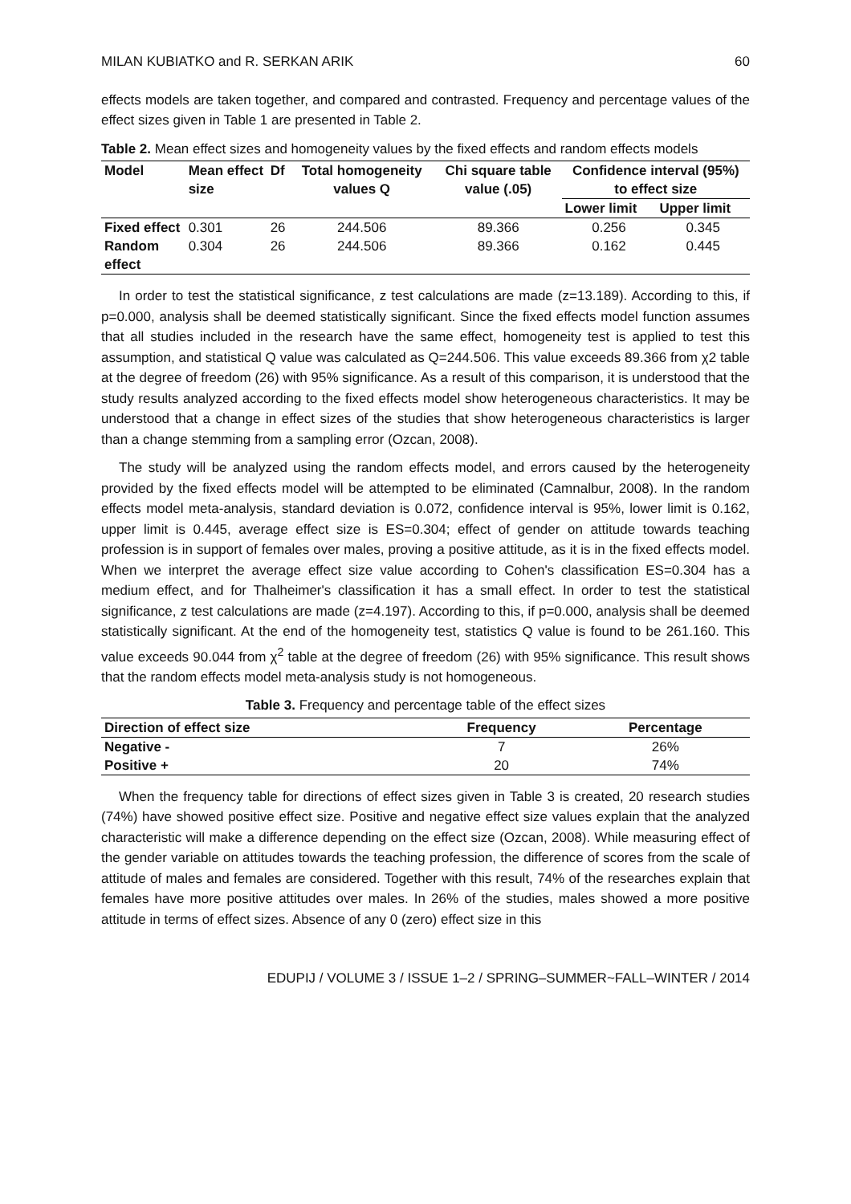MILAN KUBIATKO and R. SERKAN ARIK 60
effects models are taken together, and compared and contrasted. Frequency and percentage values of the effect sizes given in Table 1 are presented in Table 2.
Table 2. Mean effect sizes and homogeneity values by the fixed effects and random effects models
| Model | Mean effect size | Df | Total homogeneity values Q | Chi square table value (.05) | Confidence interval (95%) to effect size | |
| --- | --- | --- | --- | --- | --- | --- |
| | | | | | Lower limit | Upper limit |
| Fixed effect | 0.301 | 26 | 244.506 | 89.366 | 0.256 | 0.345 |
| Random effect | 0.304 | 26 | 244.506 | 89.366 | 0.162 | 0.445 |
In order to test the statistical significance, z test calculations are made (z=13.189). According to this, if p=0.000, analysis shall be deemed statistically significant. Since the fixed effects model function assumes that all studies included in the research have the same effect, homogeneity test is applied to test this assumption, and statistical Q value was calculated as Q=244.506. This value exceeds 89.366 from χ2 table at the degree of freedom (26) with 95% significance. As a result of this comparison, it is understood that the study results analyzed according to the fixed effects model show heterogeneous characteristics. It may be understood that a change in effect sizes of the studies that show heterogeneous characteristics is larger than a change stemming from a sampling error (Ozcan, 2008).
The study will be analyzed using the random effects model, and errors caused by the heterogeneity provided by the fixed effects model will be attempted to be eliminated (Camnalbur, 2008). In the random effects model meta-analysis, standard deviation is 0.072, confidence interval is 95%, lower limit is 0.162, upper limit is 0.445, average effect size is ES=0.304; effect of gender on attitude towards teaching profession is in support of females over males, proving a positive attitude, as it is in the fixed effects model. When we interpret the average effect size value according to Cohen's classification ES=0.304 has a medium effect, and for Thalheimer's classification it has a small effect. In order to test the statistical significance, z test calculations are made (z=4.197). According to this, if p=0.000, analysis shall be deemed statistically significant. At the end of the homogeneity test, statistics Q value is found to be 261.160. This value exceeds 90.044 from χ<sup>2</sup> table at the degree of freedom (26) with 95% significance. This result shows that the random effects model meta-analysis study is not homogeneous.
Table 3. Frequency and percentage table of the effect sizes
| Direction of effect size | Frequency | Percentage |
| --- | --- | --- |
| Negative - | 7 | 26% |
| Positive + | 20 | 74% |
When the frequency table for directions of effect sizes given in Table 3 is created, 20 research studies (74%) have showed positive effect size. Positive and negative effect size values explain that the analyzed characteristic will make a difference depending on the effect size (Ozcan, 2008). While measuring effect of the gender variable on attitudes towards the teaching profession, the difference of scores from the scale of attitude of males and females are considered. Together with this result, 74% of the researches explain that females have more positive attitudes over males. In 26% of the studies, males showed a more positive attitude in terms of effect sizes. Absence of any 0 (zero) effect size in this
EDUPIJ / VOLUME 3 / ISSUE 1–2 / SPRING–SUMMER~FALL–WINTER / 2014